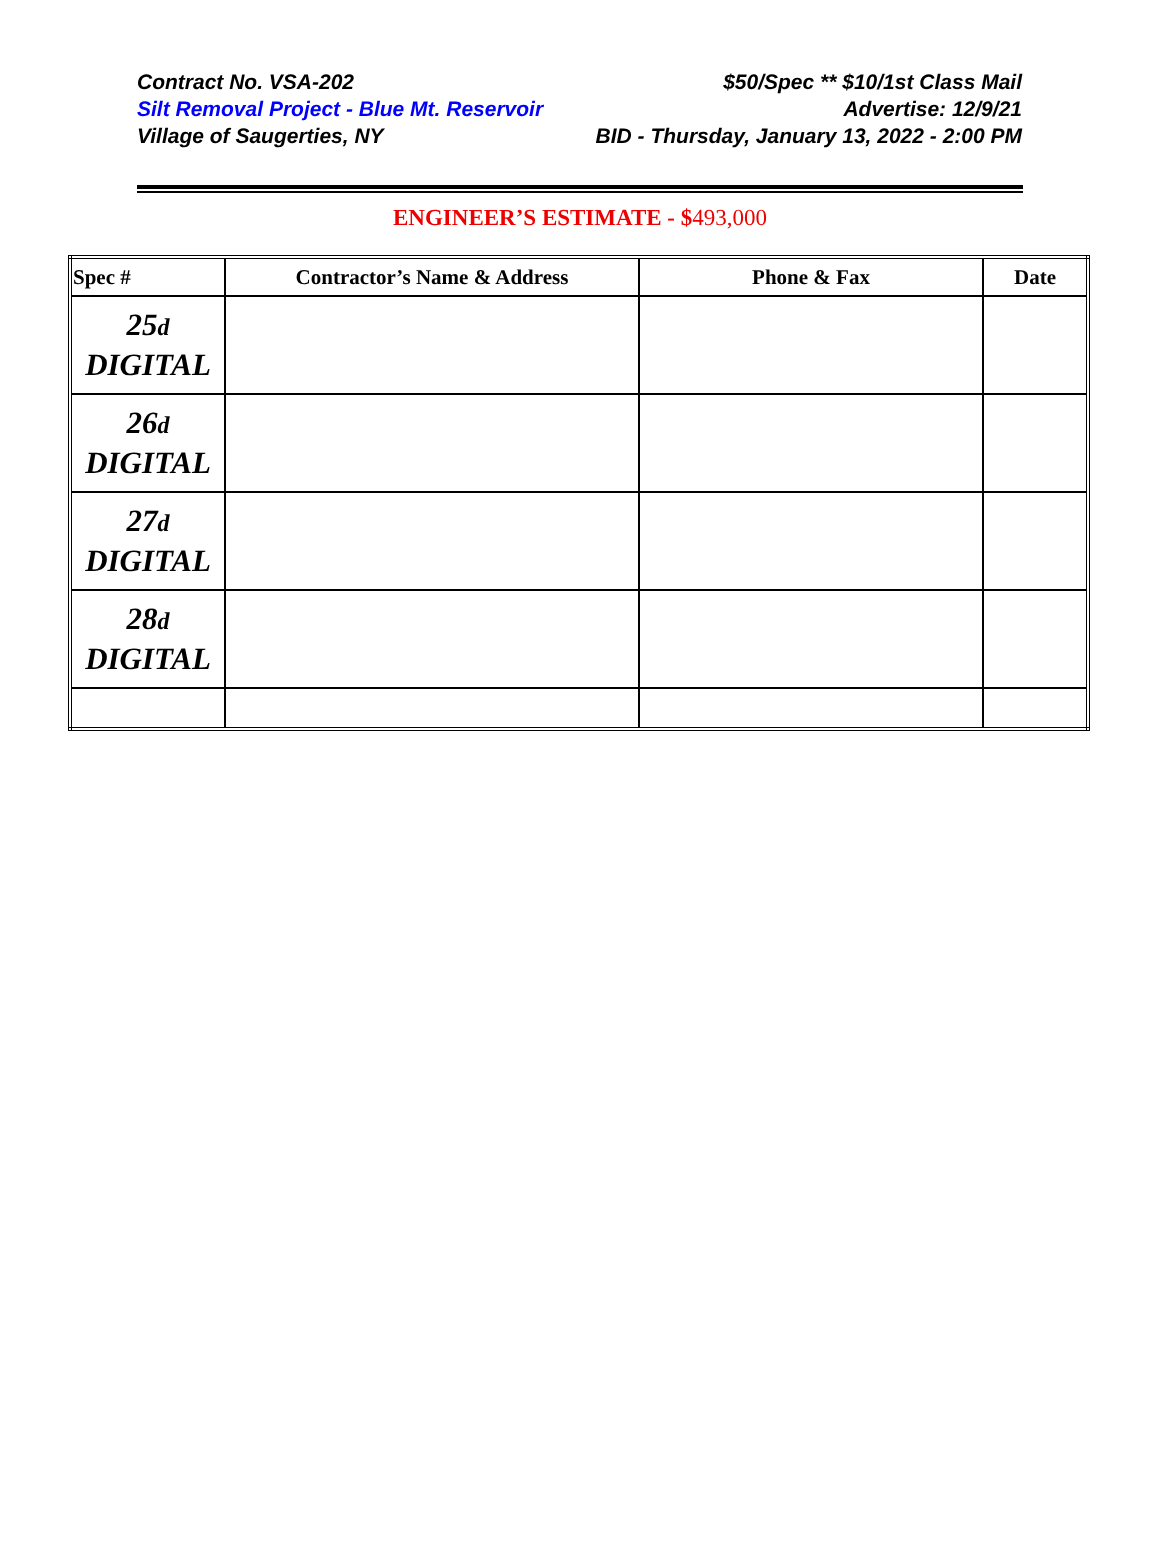Contract No. VSA-202
Silt Removal Project - Blue Mt. Reservoir
Village of Saugerties, NY
$50/Spec ** $10/1st Class Mail
Advertise: 12/9/21
BID - Thursday, January 13, 2022 - 2:00 PM
ENGINEER’S ESTIMATE - $493,000
| Spec # | Contractor’s Name & Address | Phone & Fax | Date |
| --- | --- | --- | --- |
| 25 d DIGITAL | | | |
| 26 d DIGITAL | | | |
| 27 d DIGITAL | | | |
| 28 d DIGITAL | | | |